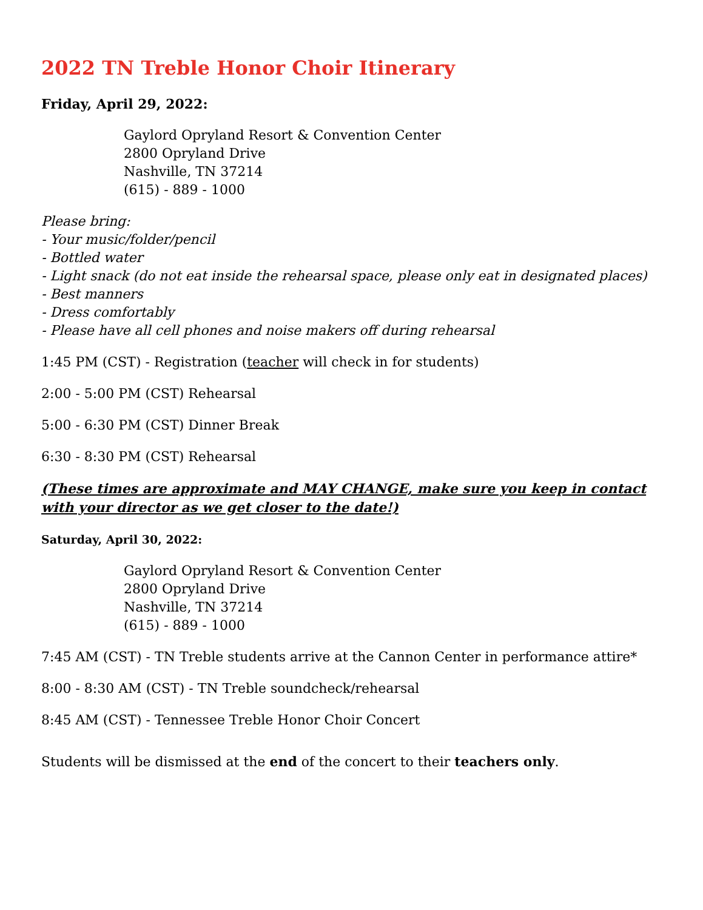2022 TN Treble Honor Choir Itinerary
Friday, April 29, 2022:
Gaylord Opryland Resort & Convention Center
2800 Opryland Drive
Nashville, TN 37214
(615) - 889 - 1000
Please bring:
- Your music/folder/pencil
- Bottled water
- Light snack (do not eat inside the rehearsal space, please only eat in designated places)
- Best manners
- Dress comfortably
- Please have all cell phones and noise makers off during rehearsal
1:45 PM (CST) - Registration (teacher will check in for students)
2:00 - 5:00 PM (CST) Rehearsal
5:00 - 6:30 PM (CST) Dinner Break
6:30 - 8:30 PM (CST) Rehearsal
(These times are approximate and MAY CHANGE, make sure you keep in contact with your director as we get closer to the date!)
Saturday, April 30, 2022:
Gaylord Opryland Resort & Convention Center
2800 Opryland Drive
Nashville, TN 37214
(615) - 889 - 1000
7:45 AM (CST) - TN Treble students arrive at the Cannon Center in performance attire*
8:00 - 8:30 AM (CST) - TN Treble soundcheck/rehearsal
8:45 AM (CST) - Tennessee Treble Honor Choir Concert
Students will be dismissed at the end of the concert to their teachers only.